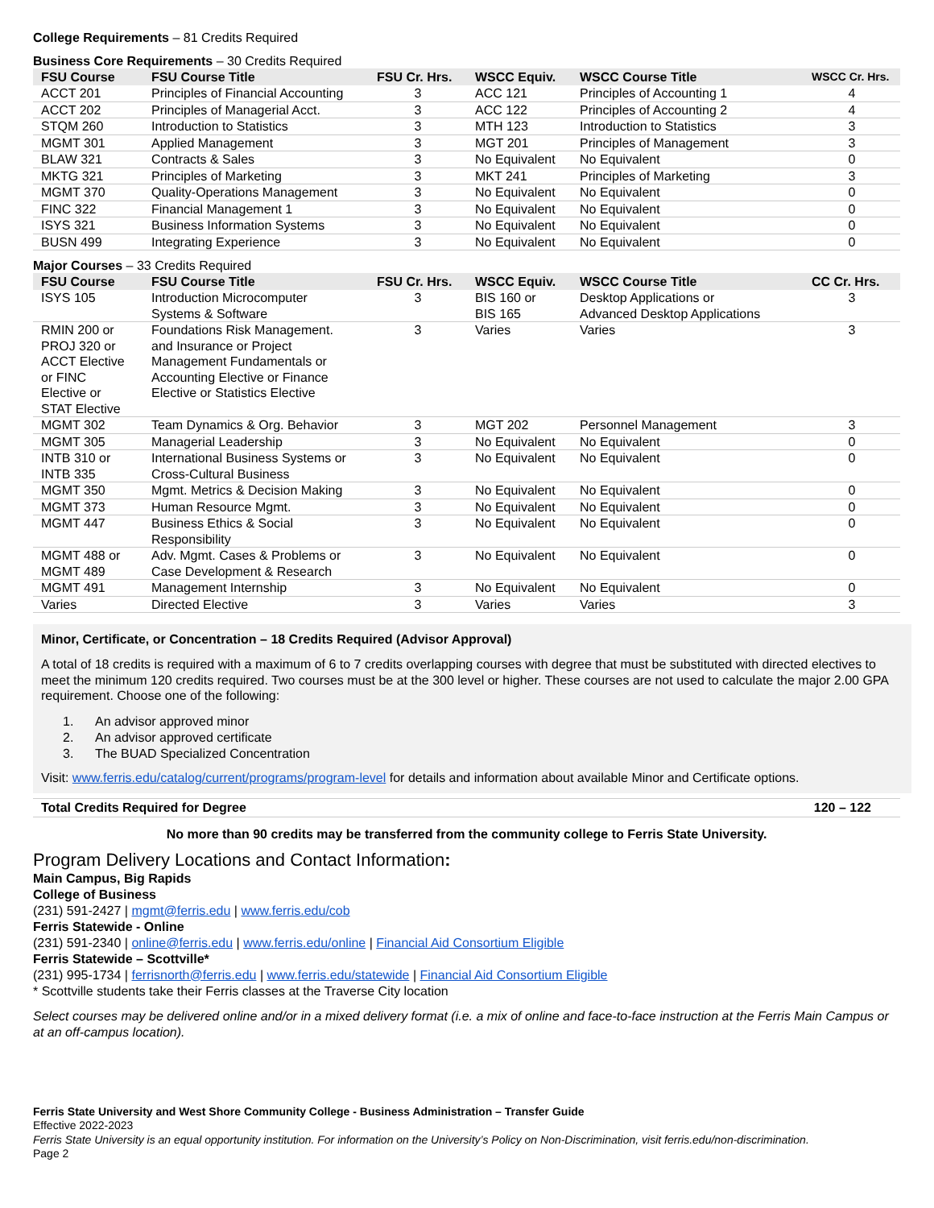College Requirements – 81 Credits Required
Business Core Requirements – 30 Credits Required
| FSU Course | FSU Course Title | FSU Cr. Hrs. | WSCC Equiv. | WSCC Course Title | WSCC Cr. Hrs. |
| --- | --- | --- | --- | --- | --- |
| ACCT 201 | Principles of Financial Accounting | 3 | ACC 121 | Principles of Accounting 1 | 4 |
| ACCT 202 | Principles of Managerial Acct. | 3 | ACC 122 | Principles of Accounting 2 | 4 |
| STQM 260 | Introduction to Statistics | 3 | MTH 123 | Introduction to Statistics | 3 |
| MGMT 301 | Applied Management | 3 | MGT 201 | Principles of Management | 3 |
| BLAW 321 | Contracts & Sales | 3 | No Equivalent | No Equivalent | 0 |
| MKTG 321 | Principles of Marketing | 3 | MKT 241 | Principles of Marketing | 3 |
| MGMT 370 | Quality-Operations Management | 3 | No Equivalent | No Equivalent | 0 |
| FINC 322 | Financial Management 1 | 3 | No Equivalent | No Equivalent | 0 |
| ISYS 321 | Business Information Systems | 3 | No Equivalent | No Equivalent | 0 |
| BUSN 499 | Integrating Experience | 3 | No Equivalent | No Equivalent | 0 |
Major Courses – 33 Credits Required
| FSU Course | FSU Course Title | FSU Cr. Hrs. | WSCC Equiv. | WSCC Course Title | CC Cr. Hrs. |
| --- | --- | --- | --- | --- | --- |
| ISYS 105 | Introduction Microcomputer Systems & Software | 3 | BIS 160 or BIS 165 | Desktop Applications or Advanced Desktop Applications | 3 |
| RMIN 200 or PROJ 320 or ACCT Elective or FINC Elective or STAT Elective | Foundations Risk Management. and Insurance or Project Management Fundamentals or Accounting Elective or Finance Elective or Statistics Elective | 3 | Varies | Varies | 3 |
| MGMT 302 | Team Dynamics & Org. Behavior | 3 | MGT 202 | Personnel Management | 3 |
| MGMT 305 | Managerial Leadership | 3 | No Equivalent | No Equivalent | 0 |
| INTB 310 or INTB 335 | International Business Systems or Cross-Cultural Business | 3 | No Equivalent | No Equivalent | 0 |
| MGMT 350 | Mgmt. Metrics & Decision Making | 3 | No Equivalent | No Equivalent | 0 |
| MGMT 373 | Human Resource Mgmt. | 3 | No Equivalent | No Equivalent | 0 |
| MGMT 447 | Business Ethics & Social Responsibility | 3 | No Equivalent | No Equivalent | 0 |
| MGMT 488 or MGMT 489 | Adv. Mgmt. Cases & Problems or Case Development & Research | 3 | No Equivalent | No Equivalent | 0 |
| MGMT 491 | Management Internship | 3 | No Equivalent | No Equivalent | 0 |
| Varies | Directed Elective | 3 | Varies | Varies | 3 |
Minor, Certificate, or Concentration – 18 Credits Required (Advisor Approval)
A total of 18 credits is required with a maximum of 6 to 7 credits overlapping courses with degree that must be substituted with directed electives to meet the minimum 120 credits required. Two courses must be at the 300 level or higher. These courses are not used to calculate the major 2.00 GPA requirement. Choose one of the following:
1. An advisor approved minor
2. An advisor approved certificate
3. The BUAD Specialized Concentration
Visit: www.ferris.edu/catalog/current/programs/program-level for details and information about available Minor and Certificate options.
Total Credits Required for Degree 120 – 122
No more than 90 credits may be transferred from the community college to Ferris State University.
Program Delivery Locations and Contact Information:
Main Campus, Big Rapids
College of Business
(231) 591-2427 | mgmt@ferris.edu | www.ferris.edu/cob
Ferris Statewide - Online
(231) 591-2340 | online@ferris.edu | www.ferris.edu/online | Financial Aid Consortium Eligible
Ferris Statewide – Scottville*
(231) 995-1734 | ferrisnorth@ferris.edu | www.ferris.edu/statewide | Financial Aid Consortium Eligible
* Scottville students take their Ferris classes at the Traverse City location
Select courses may be delivered online and/or in a mixed delivery format (i.e. a mix of online and face-to-face instruction at the Ferris Main Campus or at an off-campus location).
Ferris State University and West Shore Community College - Business Administration – Transfer Guide
Effective 2022-2023
Ferris State University is an equal opportunity institution. For information on the University’s Policy on Non-Discrimination, visit ferris.edu/non-discrimination.
Page 2